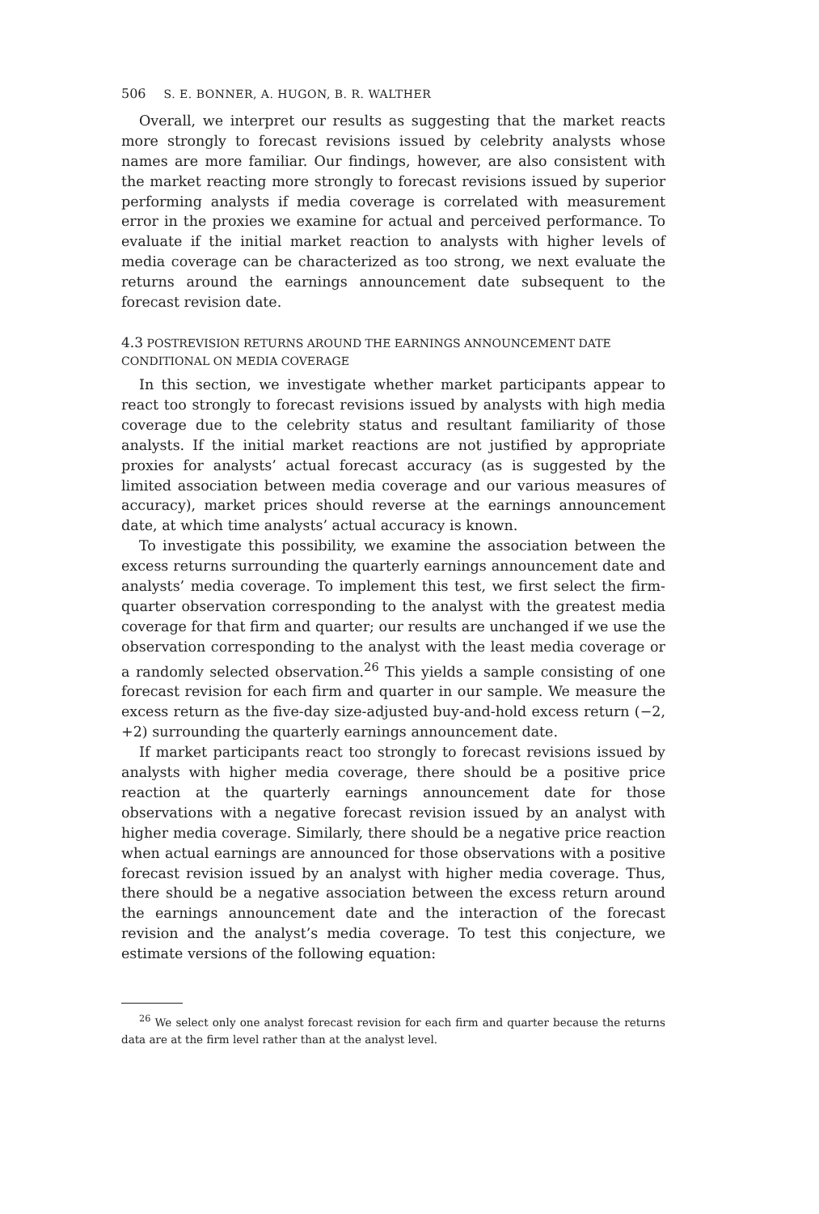506 S. E. BONNER, A. HUGON, B. R. WALTHER
Overall, we interpret our results as suggesting that the market reacts more strongly to forecast revisions issued by celebrity analysts whose names are more familiar. Our findings, however, are also consistent with the market reacting more strongly to forecast revisions issued by superior performing analysts if media coverage is correlated with measurement error in the proxies we examine for actual and perceived performance. To evaluate if the initial market reaction to analysts with higher levels of media coverage can be characterized as too strong, we next evaluate the returns around the earnings announcement date subsequent to the forecast revision date.
4.3 POSTREVISION RETURNS AROUND THE EARNINGS ANNOUNCEMENT DATE CONDITIONAL ON MEDIA COVERAGE
In this section, we investigate whether market participants appear to react too strongly to forecast revisions issued by analysts with high media coverage due to the celebrity status and resultant familiarity of those analysts. If the initial market reactions are not justified by appropriate proxies for analysts’ actual forecast accuracy (as is suggested by the limited association between media coverage and our various measures of accuracy), market prices should reverse at the earnings announcement date, at which time analysts’ actual accuracy is known.
To investigate this possibility, we examine the association between the excess returns surrounding the quarterly earnings announcement date and analysts’ media coverage. To implement this test, we first select the firm-quarter observation corresponding to the analyst with the greatest media coverage for that firm and quarter; our results are unchanged if we use the observation corresponding to the analyst with the least media coverage or a randomly selected observation.<sup>26</sup> This yields a sample consisting of one forecast revision for each firm and quarter in our sample. We measure the excess return as the five-day size-adjusted buy-and-hold excess return (−2, +2) surrounding the quarterly earnings announcement date.
If market participants react too strongly to forecast revisions issued by analysts with higher media coverage, there should be a positive price reaction at the quarterly earnings announcement date for those observations with a negative forecast revision issued by an analyst with higher media coverage. Similarly, there should be a negative price reaction when actual earnings are announced for those observations with a positive forecast revision issued by an analyst with higher media coverage. Thus, there should be a negative association between the excess return around the earnings announcement date and the interaction of the forecast revision and the analyst’s media coverage. To test this conjecture, we estimate versions of the following equation:
<sup>26</sup> We select only one analyst forecast revision for each firm and quarter because the returns data are at the firm level rather than at the analyst level.